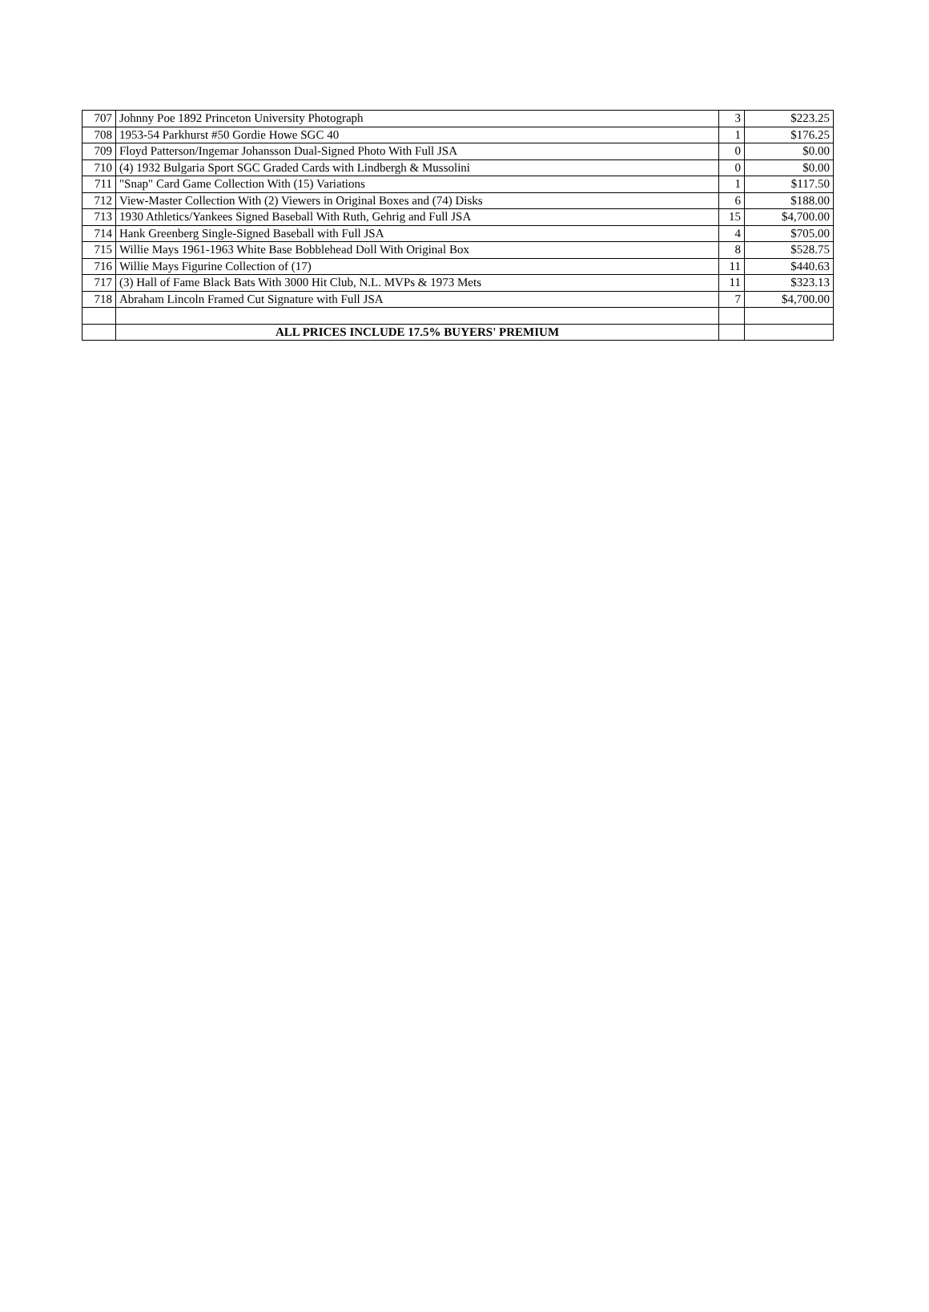| 707 | Johnny Poe 1892 Princeton University Photograph | 3 | $223.25 |
| 708 | 1953-54 Parkhurst #50 Gordie Howe SGC 40 | 1 | $176.25 |
| 709 | Floyd Patterson/Ingemar Johansson Dual-Signed Photo With Full JSA | 0 | $0.00 |
| 710 | (4) 1932 Bulgaria Sport SGC Graded Cards with Lindbergh & Mussolini | 0 | $0.00 |
| 711 | "Snap" Card Game Collection With (15) Variations | 1 | $117.50 |
| 712 | View-Master Collection With (2) Viewers in Original Boxes and (74) Disks | 6 | $188.00 |
| 713 | 1930 Athletics/Yankees Signed Baseball With Ruth, Gehrig and Full JSA | 15 | $4,700.00 |
| 714 | Hank Greenberg Single-Signed Baseball with Full JSA | 4 | $705.00 |
| 715 | Willie Mays 1961-1963 White Base Bobblehead Doll With Original Box | 8 | $528.75 |
| 716 | Willie Mays Figurine Collection of (17) | 11 | $440.63 |
| 717 | (3) Hall of Fame Black Bats With 3000 Hit Club, N.L. MVPs & 1973 Mets | 11 | $323.13 |
| 718 | Abraham Lincoln Framed Cut Signature with Full JSA | 7 | $4,700.00 |
| | ALL PRICES INCLUDE 17.5% BUYERS' PREMIUM | | |